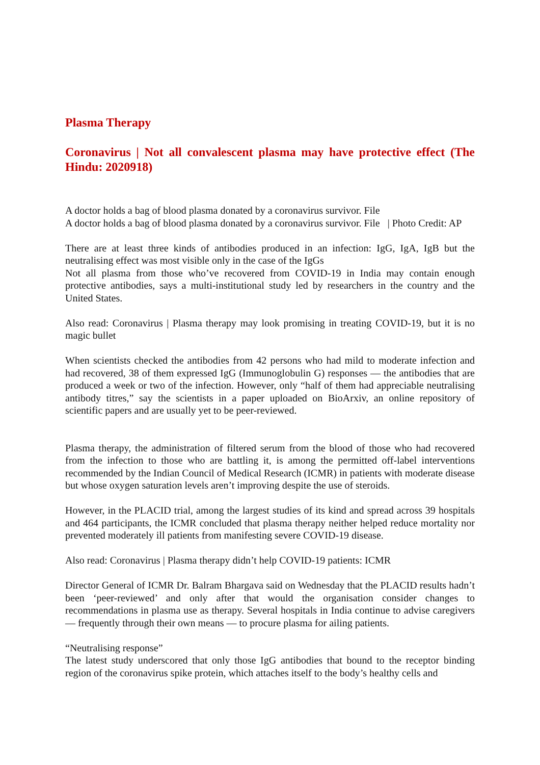Plasma Therapy
Coronavirus | Not all convalescent plasma may have protective effect (The Hindu: 2020918)
A doctor holds a bag of blood plasma donated by a coronavirus survivor. File
A doctor holds a bag of blood plasma donated by a coronavirus survivor. File | Photo Credit: AP
There are at least three kinds of antibodies produced in an infection: IgG, IgA, IgB but the neutralising effect was most visible only in the case of the IgGs
Not all plasma from those who’ve recovered from COVID-19 in India may contain enough protective antibodies, says a multi-institutional study led by researchers in the country and the United States.
Also read: Coronavirus | Plasma therapy may look promising in treating COVID-19, but it is no magic bullet
When scientists checked the antibodies from 42 persons who had mild to moderate infection and had recovered, 38 of them expressed IgG (Immunoglobulin G) responses — the antibodies that are produced a week or two of the infection. However, only “half of them had appreciable neutralising antibody titres,” say the scientists in a paper uploaded on BioArxiv, an online repository of scientific papers and are usually yet to be peer-reviewed.
Plasma therapy, the administration of filtered serum from the blood of those who had recovered from the infection to those who are battling it, is among the permitted off-label interventions recommended by the Indian Council of Medical Research (ICMR) in patients with moderate disease but whose oxygen saturation levels aren’t improving despite the use of steroids.
However, in the PLACID trial, among the largest studies of its kind and spread across 39 hospitals and 464 participants, the ICMR concluded that plasma therapy neither helped reduce mortality nor prevented moderately ill patients from manifesting severe COVID-19 disease.
Also read: Coronavirus | Plasma therapy didn’t help COVID-19 patients: ICMR
Director General of ICMR Dr. Balram Bhargava said on Wednesday that the PLACID results hadn’t been ‘peer-reviewed’ and only after that would the organisation consider changes to recommendations in plasma use as therapy. Several hospitals in India continue to advise caregivers — frequently through their own means — to procure plasma for ailing patients.
“Neutralising response”
The latest study underscored that only those IgG antibodies that bound to the receptor binding region of the coronavirus spike protein, which attaches itself to the body’s healthy cells and